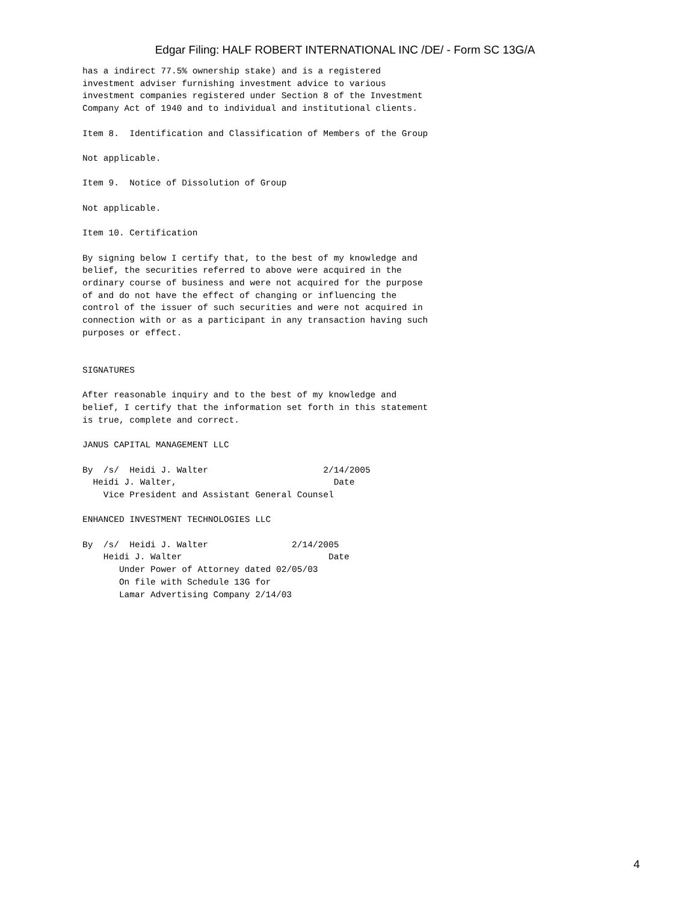Edgar Filing: HALF ROBERT INTERNATIONAL INC /DE/ - Form SC 13G/A
has a indirect 77.5% ownership stake) and is a registered
investment adviser furnishing investment advice to various
investment companies registered under Section 8 of the Investment
Company Act of 1940 and to individual and institutional clients.

Item 8.  Identification and Classification of Members of the Group

Not applicable.

Item 9.  Notice of Dissolution of Group

Not applicable.

Item 10. Certification

By signing below I certify that, to the best of my knowledge and
belief, the securities referred to above were acquired in the
ordinary course of business and were not acquired for the purpose
of and do not have the effect of changing or influencing the
control of the issuer of such securities and were not acquired in
connection with or as a participant in any transaction having such
purposes or effect.


SIGNATURES

After reasonable inquiry and to the best of my knowledge and
belief, I certify that the information set forth in this statement
is true, complete and correct.

JANUS CAPITAL MANAGEMENT LLC

By  /s/  Heidi J. Walter                      2/14/2005
  Heidi J. Walter,                              Date
    Vice President and Assistant General Counsel

ENHANCED INVESTMENT TECHNOLOGIES LLC

By  /s/  Heidi J. Walter                2/14/2005
    Heidi J. Walter                            Date
       Under Power of Attorney dated 02/05/03
       On file with Schedule 13G for
       Lamar Advertising Company 2/14/03
4